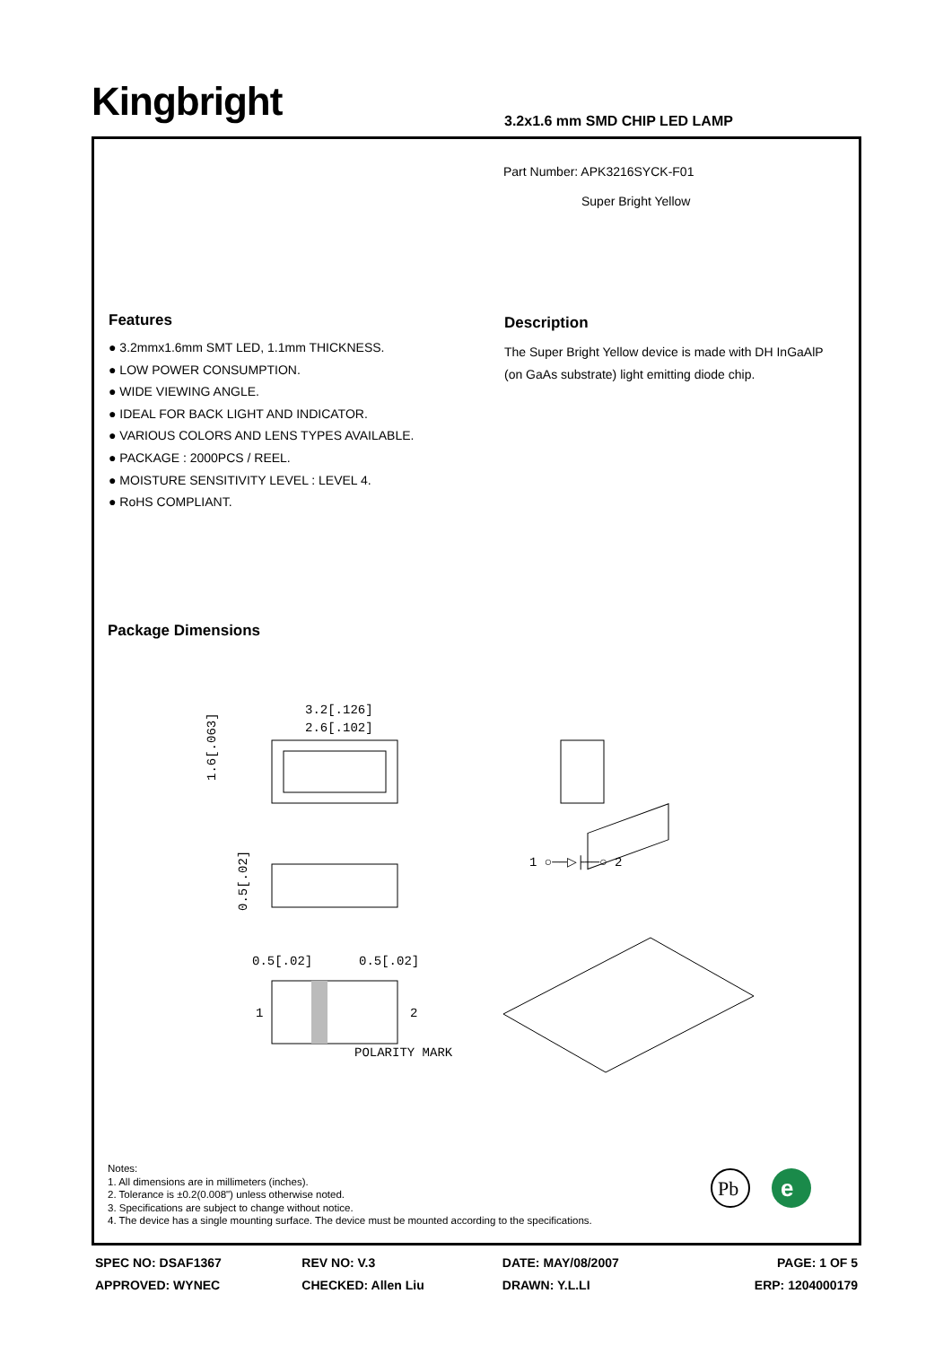Kingbright 3.2x1.6 mm SMD CHIP LED LAMP
Part Number: APK3216SYCK-F01
Super Bright Yellow
Features
● 3.2mmx1.6mm SMT LED, 1.1mm THICKNESS.
● LOW POWER CONSUMPTION.
● WIDE VIEWING ANGLE.
● IDEAL FOR BACK LIGHT AND INDICATOR.
● VARIOUS COLORS AND LENS TYPES AVAILABLE.
● PACKAGE : 2000PCS / REEL.
● MOISTURE SENSITIVITY LEVEL : LEVEL 4.
● RoHS COMPLIANT.
Description
The Super Bright Yellow device is made with DH InGaAlP
(on GaAs substrate) light emitting diode chip.
Package Dimensions
3.2[.126]
2.6[.102]
1.6[.063]
0.5[.02]
1 ○──▷├──○ 2
0.5[.02]
0.5[.02]
1
2
POLARITY MARK
Notes:
1. All dimensions are in millimeters (inches).
2. Tolerance is ±0.2(0.008") unless otherwise noted.
3. Specifications are subject to change without notice.
4. The device has a single mounting surface. The device must be mounted according to the specifications.
Pb
e
| SPEC NO: DSAF1367 | REV NO: V.3 | DATE: MAY/08/2007 | PAGE: 1 OF 5 |
| APPROVED: WYNEC | CHECKED: Allen Liu | DRAWN: Y.L.LI | ERP: 1204000179 |